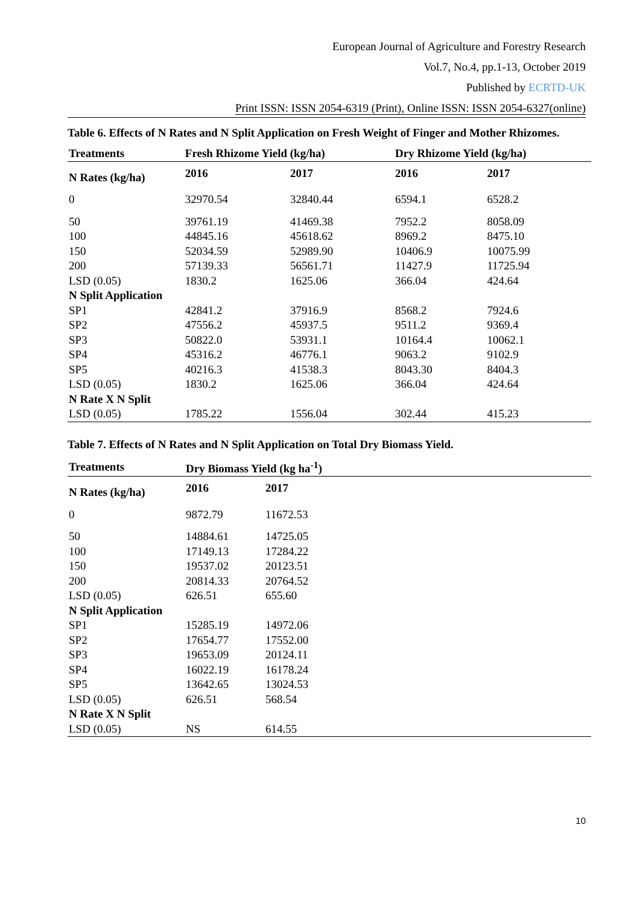European Journal of Agriculture and Forestry Research
Vol.7, No.4, pp.1-13, October 2019
Published by ECRTD-UK
Print ISSN: ISSN 2054-6319 (Print), Online ISSN: ISSN 2054-6327(online)
Table 6. Effects of N Rates and N Split Application on Fresh Weight of Finger and Mother Rhizomes.
| Treatments | Fresh Rhizome Yield (kg/ha) | | Dry Rhizome Yield (kg/ha) | |
| --- | --- | --- | --- | --- |
| N Rates (kg/ha) | 2016 | 2017 | 2016 | 2017 |
| 0 | 32970.54 | 32840.44 | 6594.1 | 6528.2 |
| 50 | 39761.19 | 41469.38 | 7952.2 | 8058.09 |
| 100 | 44845.16 | 45618.62 | 8969.2 | 8475.10 |
| 150 | 52034.59 | 52989.90 | 10406.9 | 10075.99 |
| 200 | 57139.33 | 56561.71 | 11427.9 | 11725.94 |
| LSD (0.05) | 1830.2 | 1625.06 | 366.04 | 424.64 |
| N Split Application | | | | |
| SP1 | 42841.2 | 37916.9 | 8568.2 | 7924.6 |
| SP2 | 47556.2 | 45937.5 | 9511.2 | 9369.4 |
| SP3 | 50822.0 | 53931.1 | 10164.4 | 10062.1 |
| SP4 | 45316.2 | 46776.1 | 9063.2 | 9102.9 |
| SP5 | 40216.3 | 41538.3 | 8043.30 | 8404.3 |
| LSD (0.05) | 1830.2 | 1625.06 | 366.04 | 424.64 |
| N Rate X N Split | | | | |
| LSD (0.05) | 1785.22 | 1556.04 | 302.44 | 415.23 |
Table 7. Effects of N Rates and N Split Application on Total Dry Biomass Yield.
| Treatments | Dry Biomass Yield (kg ha<sup>-1</sup>) | | |
| --- | --- | --- | --- |
| N Rates (kg/ha) | 2016 | 2017 | |
| 0 | 9872.79 | 11672.53 | |
| 50 | 14884.61 | 14725.05 | |
| 100 | 17149.13 | 17284.22 | |
| 150 | 19537.02 | 20123.51 | |
| 200 | 20814.33 | 20764.52 | |
| LSD (0.05) | 626.51 | 655.60 | |
| N Split Application | | | |
| SP1 | 15285.19 | 14972.06 | |
| SP2 | 17654.77 | 17552.00 | |
| SP3 | 19653.09 | 20124.11 | |
| SP4 | 16022.19 | 16178.24 | |
| SP5 | 13642.65 | 13024.53 | |
| LSD (0.05) | 626.51 | 568.54 | |
| N Rate X N Split | | | |
| LSD (0.05) | NS | 614.55 | |
10